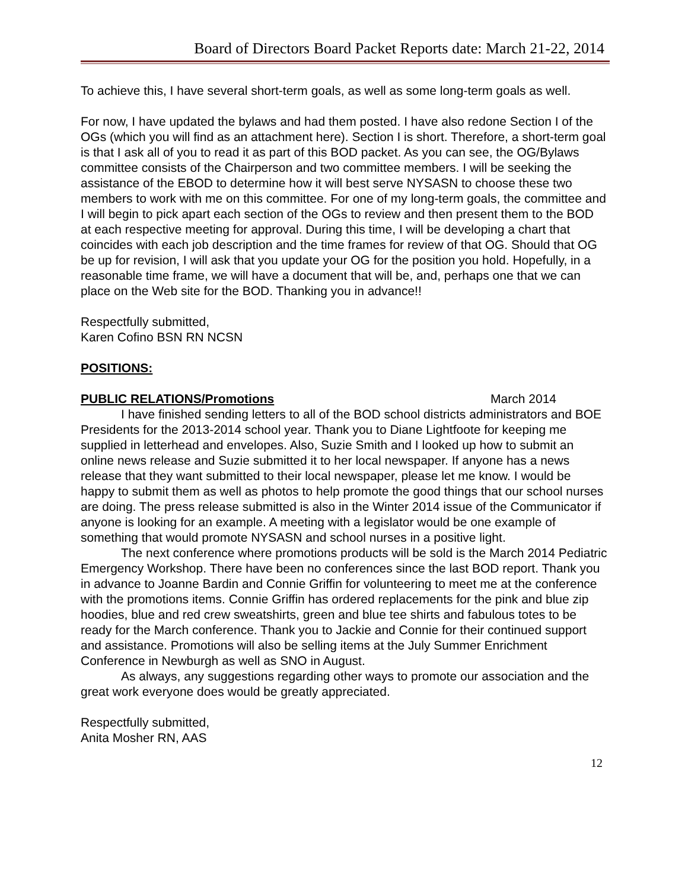Board of Directors Board Packet Reports date: March 21-22, 2014
To achieve this, I have several short-term goals, as well as some long-term goals as well.
For now, I have updated the bylaws and had them posted. I have also redone Section I of the OGs (which you will find as an attachment here). Section I is short. Therefore, a short-term goal is that I ask all of you to read it as part of this BOD packet. As you can see, the OG/Bylaws committee consists of the Chairperson and two committee members. I will be seeking the assistance of the EBOD to determine how it will best serve NYSASN to choose these two members to work with me on this committee. For one of my long-term goals, the committee and I will begin to pick apart each section of the OGs to review and then present them to the BOD at each respective meeting for approval. During this time, I will be developing a chart that coincides with each job description and the time frames for review of that OG. Should that OG be up for revision, I will ask that you update your OG for the position you hold. Hopefully, in a reasonable time frame, we will have a document that will be, and, perhaps one that we can place on the Web site for the BOD. Thanking you in advance!!
Respectfully submitted,
Karen Cofino BSN RN NCSN
POSITIONS:
PUBLIC RELATIONS/Promotions March 2014
I have finished sending letters to all of the BOD school districts administrators and BOE Presidents for the 2013-2014 school year. Thank you to Diane Lightfoote for keeping me supplied in letterhead and envelopes. Also, Suzie Smith and I looked up how to submit an online news release and Suzie submitted it to her local newspaper. If anyone has a news release that they want submitted to their local newspaper, please let me know. I would be happy to submit them as well as photos to help promote the good things that our school nurses are doing. The press release submitted is also in the Winter 2014 issue of the Communicator if anyone is looking for an example. A meeting with a legislator would be one example of something that would promote NYSASN and school nurses in a positive light.
The next conference where promotions products will be sold is the March 2014 Pediatric Emergency Workshop. There have been no conferences since the last BOD report. Thank you in advance to Joanne Bardin and Connie Griffin for volunteering to meet me at the conference with the promotions items. Connie Griffin has ordered replacements for the pink and blue zip hoodies, blue and red crew sweatshirts, green and blue tee shirts and fabulous totes to be ready for the March conference. Thank you to Jackie and Connie for their continued support and assistance. Promotions will also be selling items at the July Summer Enrichment Conference in Newburgh as well as SNO in August.
As always, any suggestions regarding other ways to promote our association and the great work everyone does would be greatly appreciated.
Respectfully submitted,
Anita Mosher RN, AAS
12